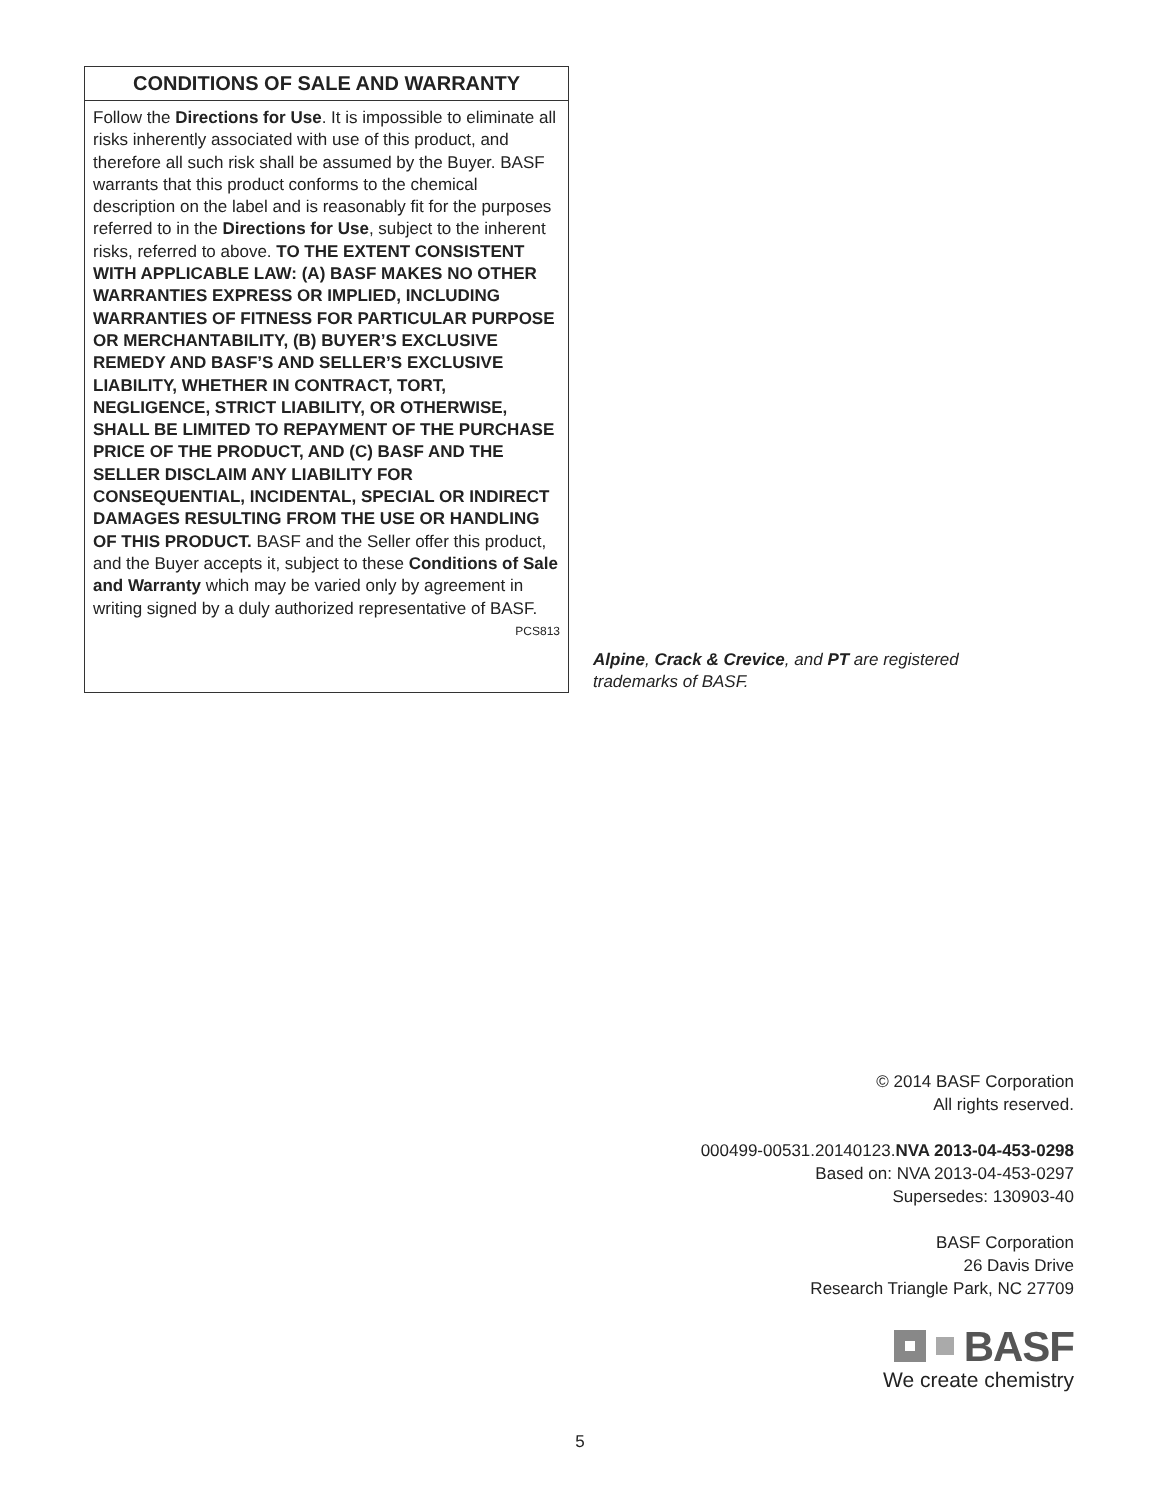CONDITIONS OF SALE AND WARRANTY
Follow the Directions for Use. It is impossible to eliminate all risks inherently associated with use of this product, and therefore all such risk shall be assumed by the Buyer. BASF warrants that this product conforms to the chemical description on the label and is reasonably fit for the purposes referred to in the Directions for Use, subject to the inherent risks, referred to above. TO THE EXTENT CONSISTENT WITH APPLICABLE LAW: (A) BASF MAKES NO OTHER WARRANTIES EXPRESS OR IMPLIED, INCLUDING WARRANTIES OF FITNESS FOR PARTICULAR PURPOSE OR MERCHANTABILITY, (B) BUYER’S EXCLUSIVE REMEDY AND BASF’S AND SELLER’S EXCLUSIVE LIABILITY, WHETHER IN CONTRACT, TORT, NEGLIGENCE, STRICT LIABILITY, OR OTHERWISE, SHALL BE LIMITED TO REPAYMENT OF THE PURCHASE PRICE OF THE PRODUCT, AND (C) BASF AND THE SELLER DISCLAIM ANY LIABILITY FOR CONSEQUENTIAL, INCIDENTAL, SPECIAL OR INDIRECT DAMAGES RESULTING FROM THE USE OR HANDLING OF THIS PRODUCT. BASF and the Seller offer this product, and the Buyer accepts it, subject to these Conditions of Sale and Warranty which may be varied only by agreement in writing signed by a duly authorized representative of BASF. PCS813
Alpine, Crack & Crevice, and PT are registered trademarks of BASF.
© 2014 BASF Corporation
All rights reserved.
000499-00531.20140123.NVA 2013-04-453-0298
Based on: NVA 2013-04-453-0297
Supersedes: 130903-40
BASF Corporation
26 Davis Drive
Research Triangle Park, NC 27709
BASF
We create chemistry
5